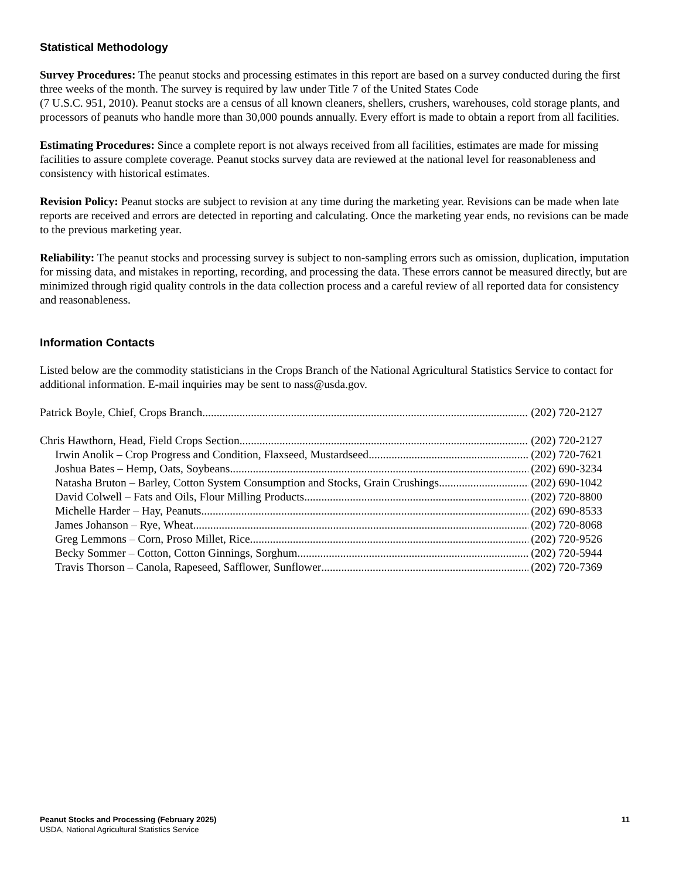Statistical Methodology
Survey Procedures: The peanut stocks and processing estimates in this report are based on a survey conducted during the first three weeks of the month. The survey is required by law under Title 7 of the United States Code
(7 U.S.C. 951, 2010). Peanut stocks are a census of all known cleaners, shellers, crushers, warehouses, cold storage plants, and processors of peanuts who handle more than 30,000 pounds annually. Every effort is made to obtain a report from all facilities.
Estimating Procedures: Since a complete report is not always received from all facilities, estimates are made for missing facilities to assure complete coverage. Peanut stocks survey data are reviewed at the national level for reasonableness and consistency with historical estimates.
Revision Policy: Peanut stocks are subject to revision at any time during the marketing year. Revisions can be made when late reports are received and errors are detected in reporting and calculating. Once the marketing year ends, no revisions can be made to the previous marketing year.
Reliability: The peanut stocks and processing survey is subject to non-sampling errors such as omission, duplication, imputation for missing data, and mistakes in reporting, recording, and processing the data. These errors cannot be measured directly, but are minimized through rigid quality controls in the data collection process and a careful review of all reported data for consistency and reasonableness.
Information Contacts
Listed below are the commodity statisticians in the Crops Branch of the National Agricultural Statistics Service to contact for additional information. E-mail inquiries may be sent to nass@usda.gov.
Patrick Boyle, Chief, Crops Branch (202) 720-2127
Chris Hawthorn, Head, Field Crops Section (202) 720-2127
Irwin Anolik – Crop Progress and Condition, Flaxseed, Mustardseed (202) 720-7621
Joshua Bates – Hemp, Oats, Soybeans (202) 690-3234
Natasha Bruton – Barley, Cotton System Consumption and Stocks, Grain Crushings (202) 690-1042
David Colwell – Fats and Oils, Flour Milling Products (202) 720-8800
Michelle Harder – Hay, Peanuts (202) 690-8533
James Johanson – Rye, Wheat (202) 720-8068
Greg Lemmons – Corn, Proso Millet, Rice (202) 720-9526
Becky Sommer – Cotton, Cotton Ginnings, Sorghum (202) 720-5944
Travis Thorson – Canola, Rapeseed, Safflower, Sunflower (202) 720-7369
11 Peanut Stocks and Processing (February 2025)
USDA, National Agricultural Statistics Service